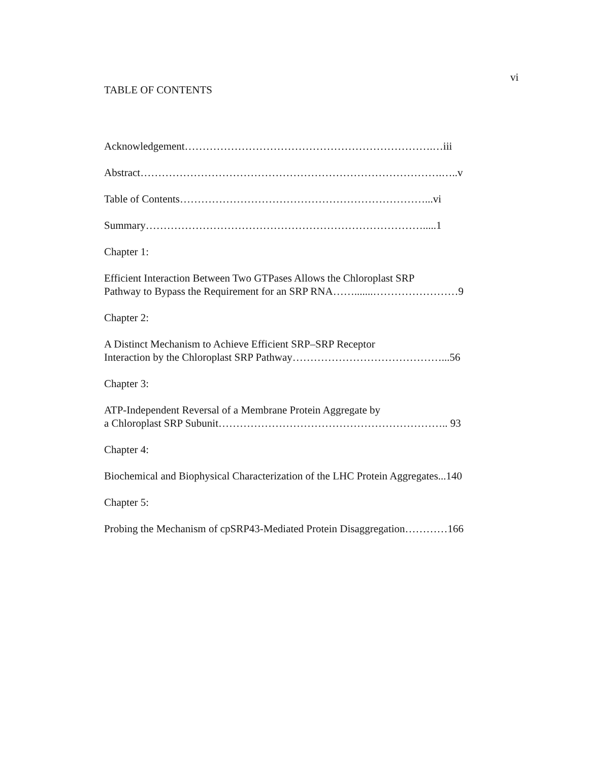vi
TABLE OF CONTENTS
Acknowledgement…………………………………………………………….…iii
Abstract………………………………………………………………………….…..v
Table of Contents……………………………………………………………...vi
Summary…………………………………………………………………….....1
Chapter 1:
Efficient Interaction Between Two GTPases Allows the Chloroplast SRP
Pathway to Bypass the Requirement for an SRP RNA…….......……………………9
Chapter 2:
A Distinct Mechanism to Achieve Efficient SRP–SRP Receptor
Interaction by the Chloroplast SRP Pathway……………………………………...56
Chapter 3:
ATP-Independent Reversal of a Membrane Protein Aggregate by
a Chloroplast SRP Subunit……………………………………………………….. 93
Chapter 4:
Biochemical and Biophysical Characterization of the LHC Protein Aggregates...140
Chapter 5:
Probing the Mechanism of cpSRP43-Mediated Protein Disaggregation…………166